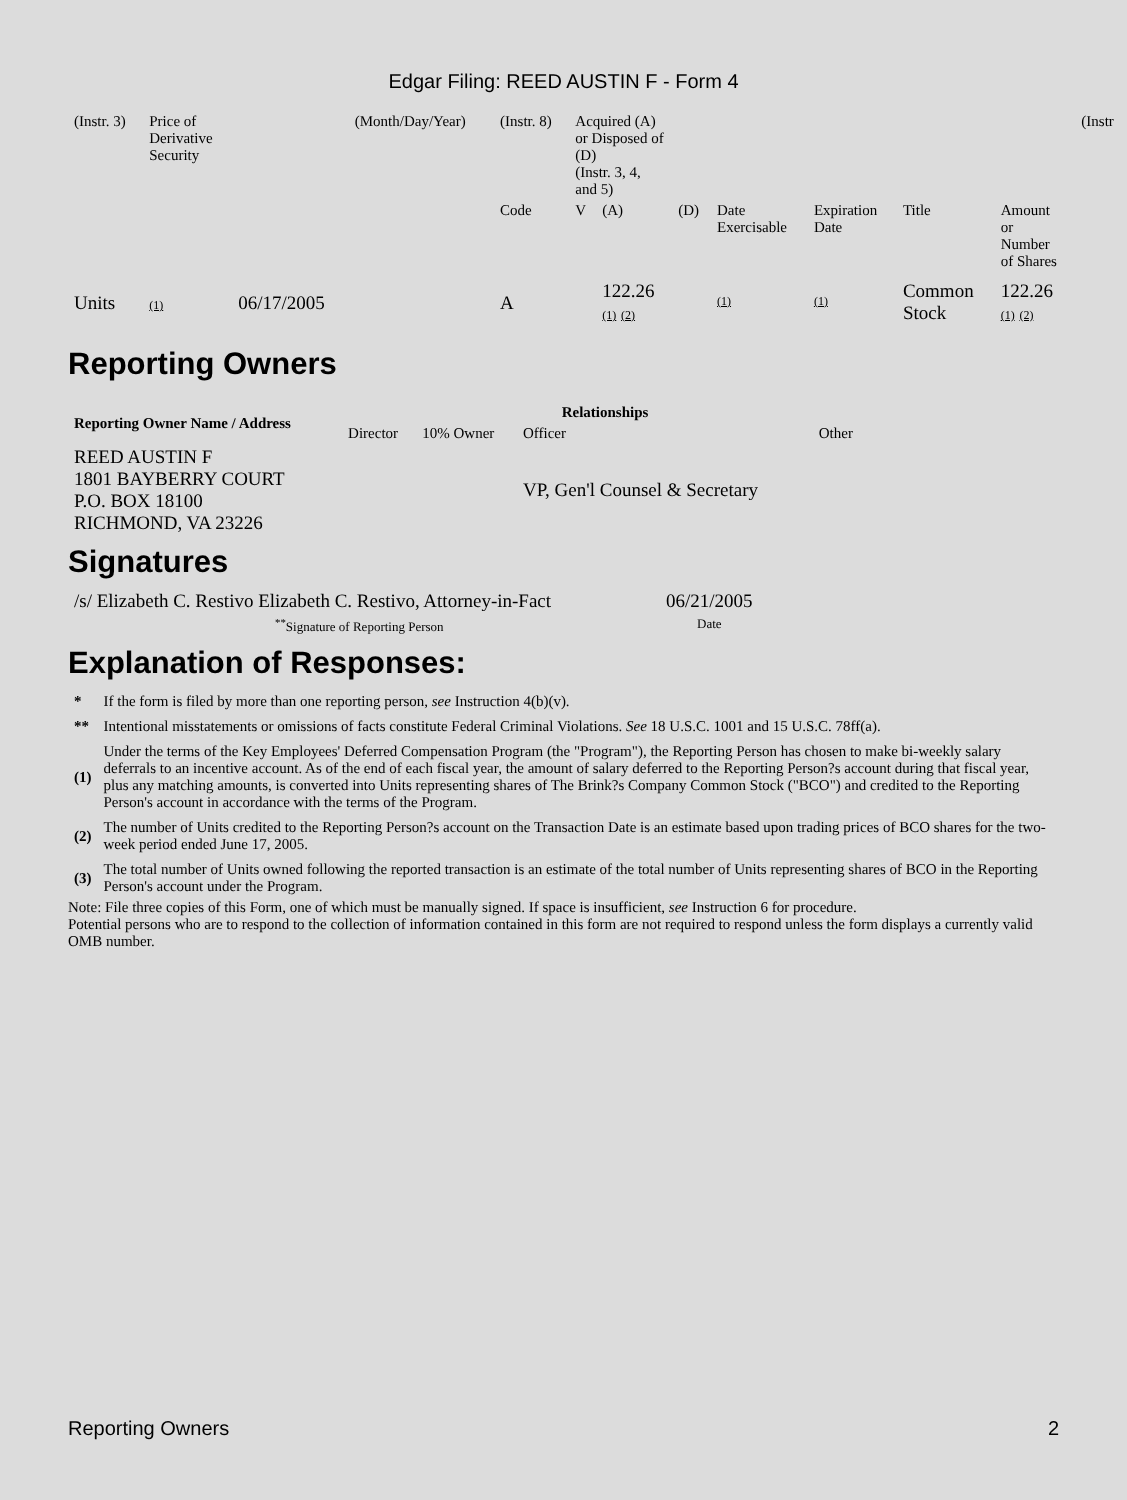Edgar Filing: REED AUSTIN F - Form 4
| (Instr. 3) | Price of Derivative Security | | (Month/Day/Year) | (Instr. 8) | Acquired (A) or Disposed of (D) (Instr. 3, 4, and 5) | | | | | | | (Instr |
| | | | | Code | V | (A) | (D) | Date Exercisable | Expiration Date | Title | Amount or Number of Shares | |
| Units | (1) | 06/17/2005 | | A | | 122.26 (1) (2) | | (1) | (1) | Common Stock | 122.26 (1) (2) | |
Reporting Owners
| Reporting Owner Name / Address | Relationships | | | |
| --- | --- | --- | --- | --- |
| | Director | 10% Owner | Officer | Other |
| REED AUSTIN F 1801 BAYBERRY COURT P.O. BOX 18100 RICHMOND, VA 23226 | | | VP, Gen'l Counsel & Secretary | |
Signatures
| /s/ Elizabeth C. Restivo Elizabeth C. Restivo, Attorney-in-Fact | 06/21/2005 |
| <sup>**</sup> Signature of Reporting Person | Date |
Explanation of Responses:
| * | If the form is filed by more than one reporting person, see Instruction 4(b)(v). |
| ** | Intentional misstatements or omissions of facts constitute Federal Criminal Violations. See 18 U.S.C. 1001 and 15 U.S.C. 78ff(a). |
| (1) | Under the terms of the Key Employees' Deferred Compensation Program (the "Program"), the Reporting Person has chosen to make bi-weekly salary deferrals to an incentive account. As of the end of each fiscal year, the amount of salary deferred to the Reporting Person?s account during that fiscal year, plus any matching amounts, is converted into Units representing shares of The Brink?s Company Common Stock ("BCO") and credited to the Reporting Person's account in accordance with the terms of the Program. |
| (2) | The number of Units credited to the Reporting Person?s account on the Transaction Date is an estimate based upon trading prices of BCO shares for the two-week period ended June 17, 2005. |
| (3) | The total number of Units owned following the reported transaction is an estimate of the total number of Units representing shares of BCO in the Reporting Person's account under the Program. |
Note: File three copies of this Form, one of which must be manually signed. If space is insufficient, see Instruction 6 for procedure.
Potential persons who are to respond to the collection of information contained in this form are not required to respond unless the form displays a currently valid OMB number.
Reporting Owners 2